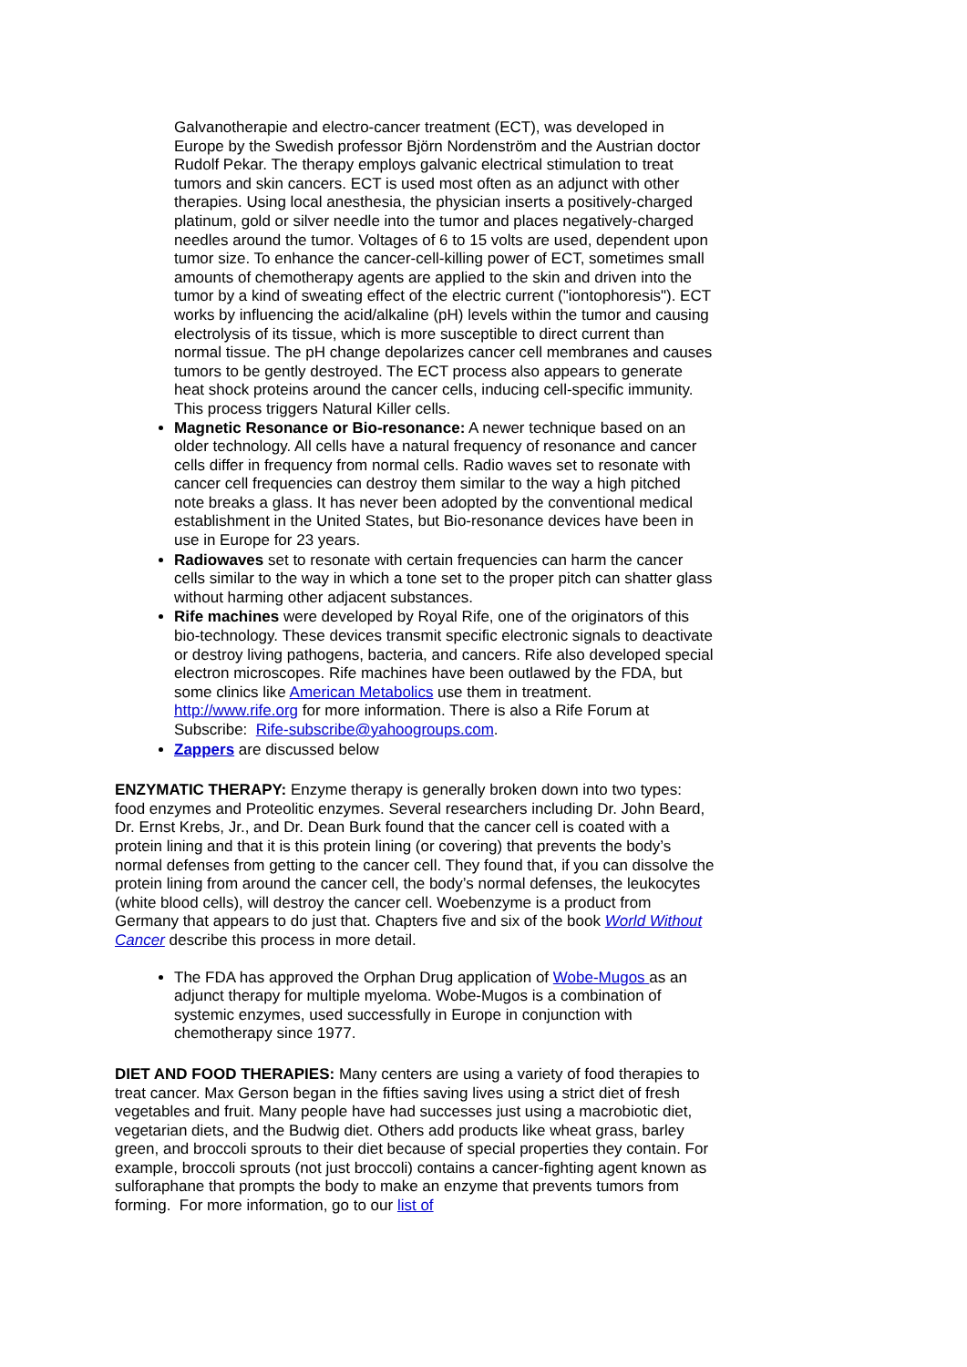Galvanotherapie and electro-cancer treatment (ECT), was developed in Europe by the Swedish professor Björn Nordenström and the Austrian doctor Rudolf Pekar. The therapy employs galvanic electrical stimulation to treat tumors and skin cancers. ECT is used most often as an adjunct with other therapies. Using local anesthesia, the physician inserts a positively-charged platinum, gold or silver needle into the tumor and places negatively-charged needles around the tumor. Voltages of 6 to 15 volts are used, dependent upon tumor size. To enhance the cancer-cell-killing power of ECT, sometimes small amounts of chemotherapy agents are applied to the skin and driven into the tumor by a kind of sweating effect of the electric current ("iontophoresis"). ECT works by influencing the acid/alkaline (pH) levels within the tumor and causing electrolysis of its tissue, which is more susceptible to direct current than normal tissue. The pH change depolarizes cancer cell membranes and causes tumors to be gently destroyed. The ECT process also appears to generate heat shock proteins around the cancer cells, inducing cell-specific immunity. This process triggers Natural Killer cells.
Magnetic Resonance or Bio-resonance: A newer technique based on an older technology. All cells have a natural frequency of resonance and cancer cells differ in frequency from normal cells. Radio waves set to resonate with cancer cell frequencies can destroy them similar to the way a high pitched note breaks a glass. It has never been adopted by the conventional medical establishment in the United States, but Bio-resonance devices have been in use in Europe for 23 years.
Radiowaves set to resonate with certain frequencies can harm the cancer cells similar to the way in which a tone set to the proper pitch can shatter glass without harming other adjacent substances.
Rife machines were developed by Royal Rife, one of the originators of this bio-technology. These devices transmit specific electronic signals to deactivate or destroy living pathogens, bacteria, and cancers. Rife also developed special electron microscopes. Rife machines have been outlawed by the FDA, but some clinics like American Metabolics use them in treatment. http://www.rife.org for more information. There is also a Rife Forum at Subscribe: Rife-subscribe@yahoogroups.com.
Zappers are discussed below
ENZYMATIC THERAPY: Enzyme therapy is generally broken down into two types: food enzymes and Proteolitic enzymes. Several researchers including Dr. John Beard, Dr. Ernst Krebs, Jr., and Dr. Dean Burk found that the cancer cell is coated with a protein lining and that it is this protein lining (or covering) that prevents the body’s normal defenses from getting to the cancer cell. They found that, if you can dissolve the protein lining from around the cancer cell, the body’s normal defenses, the leukocytes (white blood cells), will destroy the cancer cell. Woebenzyme is a product from Germany that appears to do just that. Chapters five and six of the book World Without Cancer describe this process in more detail.
The FDA has approved the Orphan Drug application of Wobe-Mugos as an adjunct therapy for multiple myeloma. Wobe-Mugos is a combination of systemic enzymes, used successfully in Europe in conjunction with chemotherapy since 1977.
DIET AND FOOD THERAPIES: Many centers are using a variety of food therapies to treat cancer. Max Gerson began in the fifties saving lives using a strict diet of fresh vegetables and fruit. Many people have had successes just using a macrobiotic diet, vegetarian diets, and the Budwig diet. Others add products like wheat grass, barley green, and broccoli sprouts to their diet because of special properties they contain. For example, broccoli sprouts (not just broccoli) contains a cancer-fighting agent known as sulforaphane that prompts the body to make an enzyme that prevents tumors from forming. For more information, go to our list of